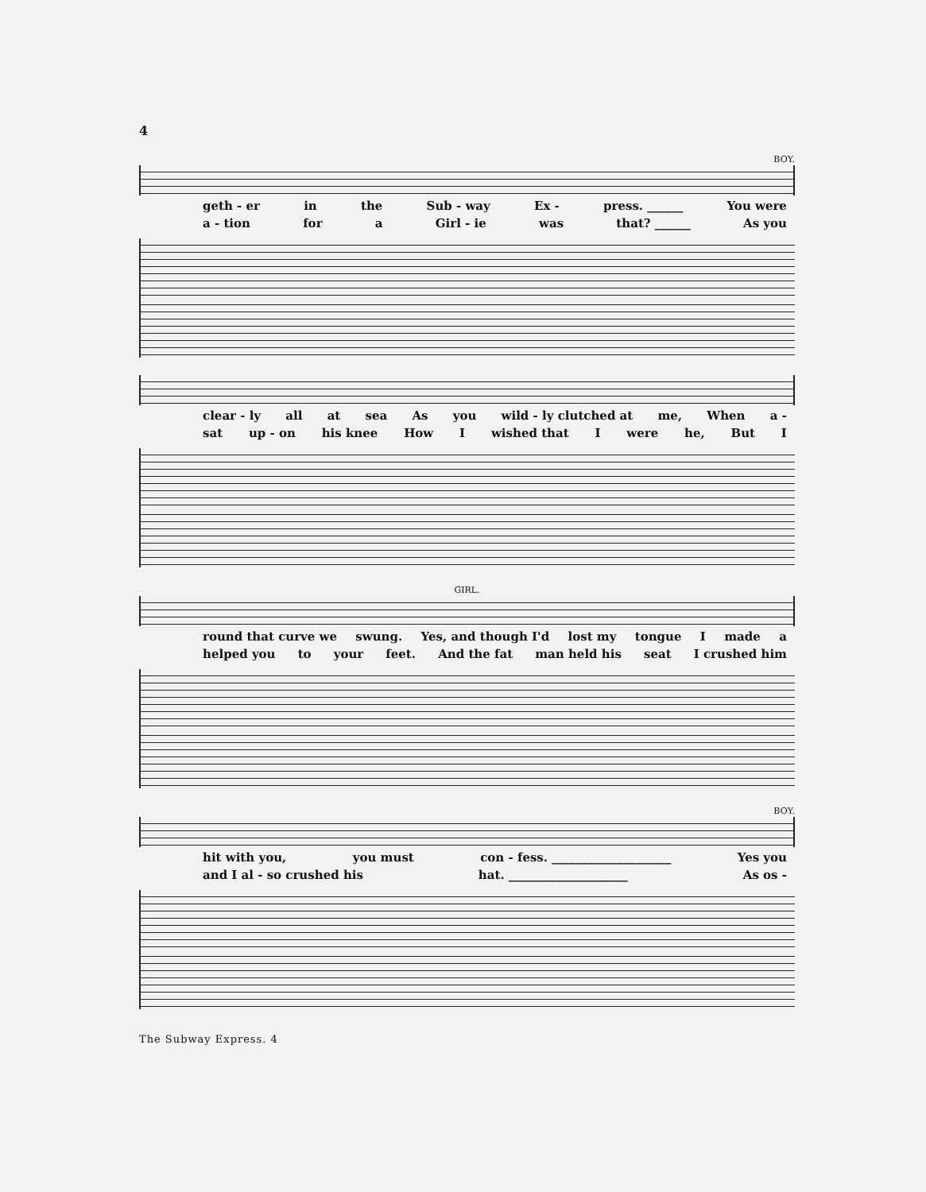4
BOY.
geth - er in the Sub - way Ex - press. ______ You were
a - tion for a Girl - ie was that? ______ As you
clear - ly all at sea As you wild - ly clutched at me, When a -
sat up - on his knee How I wished that I were he, But I
GIRL.
round that curve we swung. Yes, and though I'd lost my tongue I made a
helped you to your feet. And the fat man held his seat I crushed him
BOY.
hit with you, you must con - fess. ____________________ Yes you
and I al - so crushed his hat. ____________________ As os -
The Subway Express. 4